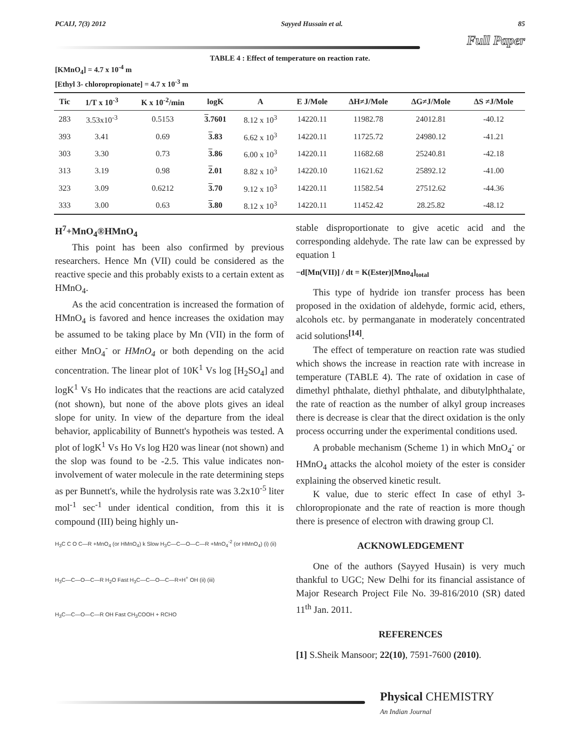PCAIJ, 7(3) 2012 Sayyed Hussain et al. 85
Full Paper
TABLE 4 : Effect of temperature on reaction rate.
[KMnO<sub>4</sub>] = 4.7 x 10<sup>-4</sup> m
[Ethyl 3- chloropropionate] = 4.7 x 10<sup>-3</sup> m
| Tic | 1/T x 10<sup>-3</sup> | K x 10<sup>-2</sup>/min | logK | A | E J/Mole | ΔH≠J/Mole | ΔG≠J/Mole | ΔS ≠J/Mole |
| --- | --- | --- | --- | --- | --- | --- | --- | --- |
| 283 | 3.53x10<sup>-3</sup> | 0.5153 | 3 .7601 | 8.12 x 10<sup>3</sup> | 14220.11 | 11982.78 | 24012.81 | -40.12 |
| 393 | 3.41 | 0.69 | 3 .83 | 6.62 x 10<sup>3</sup> | 14220.11 | 11725.72 | 24980.12 | -41.21 |
| 303 | 3.30 | 0.73 | 3 .86 | 6.00 x 10<sup>3</sup> | 14220.11 | 11682.68 | 25240.81 | -42.18 |
| 313 | 3.19 | 0.98 | 2 .01 | 8.82 x 10<sup>3</sup> | 14220.10 | 11621.62 | 25892.12 | -41.00 |
| 323 | 3.09 | 0.6212 | 3 .70 | 9.12 x 10<sup>3</sup> | 14220.11 | 11582.54 | 27512.62 | -44.36 |
| 333 | 3.00 | 0.63 | 3 .80 | 8.12 x 10<sup>3</sup> | 14220.11 | 11452.42 | 28.25.82 | -48.12 |
H<sup>7</sup>+MnO<sub>4</sub>®HMnO<sub>4</sub>
This point has been also confirmed by previous researchers. Hence Mn (VII) could be considered as the reactive specie and this probably exists to a certain extent as HMnO<sub>4</sub>.
As the acid concentration is increased the formation of HMnO<sub>4</sub> is favored and hence increases the oxidation may be assumed to be taking place by Mn (VII) in the form of either MnO<sub>4</sub><sup>-</sup> or HMnO<sub>4</sub> or both depending on the acid concentration. The linear plot of 10K<sup>1</sup> Vs log [H<sub>2</sub>SO<sub>4</sub>] and logK<sup>1</sup> Vs Ho indicates that the reactions are acid catalyzed (not shown), but none of the above plots gives an ideal slope for unity. In view of the departure from the ideal behavior, applicability of Bunnett's hypotheis was tested. A plot of logK<sup>1</sup> Vs Ho Vs log H20 was linear (not shown) and the slop was found to be -2.5. This value indicates non-involvement of water molecule in the rate determining steps as per Bunnett's, while the hydrolysis rate was 3.2x10<sup>-5</sup> liter mol<sup>-1</sup> sec<sup>-1</sup> under identical condition, from this it is compound (III) being highly un-
H<sub>3</sub>C C O C—R +MnO<sub>4</sub> (or HMnO<sub>4</sub>) k Slow H<sub>3</sub>C—C—O—C—R +MnO<sub>4</sub><sup>-2</sup> (or HMnO<sub>4</sub>) (i) (ii)
H<sub>3</sub>C—C—O—C—R H<sub>2</sub>O Fast H<sub>3</sub>C—C—O—C—R+H<sup>+</sup> OH (ii) (iii)
H<sub>3</sub>C—C—O—C—R OH Fast CH<sub>3</sub>COOH + RCHO
stable disproportionate to give acetic acid and the corresponding aldehyde. The rate law can be expressed by equation 1
−d[Mn(VII)] / dt = K(Ester)[Mno<sub>4</sub>]<sub>total</sub>
This type of hydride ion transfer process has been proposed in the oxidation of aldehyde, formic acid, ethers, alcohols etc. by permanganate in moderately concentrated acid solutions<sup>[14]</sup>.
The effect of temperature on reaction rate was studied which shows the increase in reaction rate with increase in temperature (TABLE 4). The rate of oxidation in case of dimethyl phthalate, diethyl phthalate, and dibutylphthalate, the rate of reaction as the number of alkyl group increases there is decrease is clear that the direct oxidation is the only process occurring under the experimental conditions used.
A probable mechanism (Scheme 1) in which MnO<sub>4</sub><sup>-</sup> or HMnO<sub>4</sub> attacks the alcohol moiety of the ester is consider explaining the observed kinetic result.
K value, due to steric effect In case of ethyl 3-chloropropionate and the rate of reaction is more though there is presence of electron with drawing group Cl.
ACKNOWLEDGEMENT
One of the authors (Sayyed Husain) is very much thankful to UGC; New Delhi for its financial assistance of Major Research Project File No. 39-816/2010 (SR) dated 11<sup>th</sup> Jan. 2011.
REFERENCES
[1] S.Sheik Mansoor; 22(10), 7591-7600 (2010).
Physical CHEMISTRY
An Indian Journal